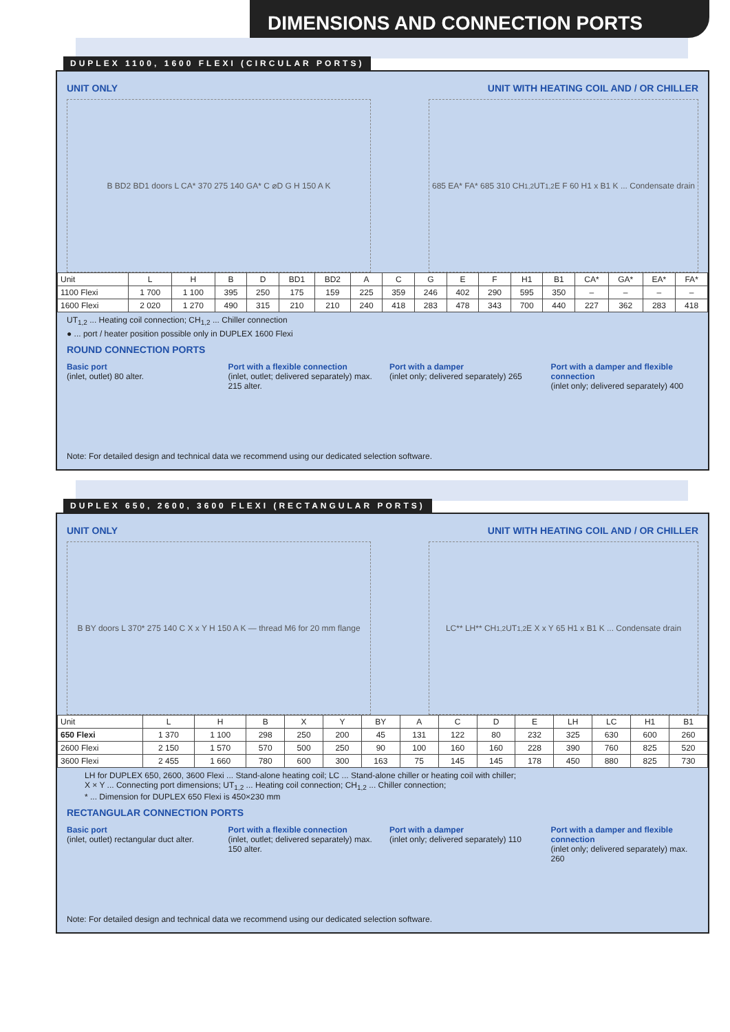DIMENSIONS AND CONNECTION PORTS
DUPLEX 1100, 1600 FLEXI (CIRCULAR PORTS)
UNIT ONLY UNIT WITH HEATING COIL AND / OR CHILLER
B BD2 BD1 doors L CA* 370 275 140 GA* C ⌀D G H 150 A K 685 EA* FA* 685 310 CH<sub>1,2</sub> UT<sub>1,2</sub> E F 60 H1 x B1 K ... Condensate drain
| Unit | L | H | B | D | BD1 | BD2 | A | C | G | E | F | H1 | B1 | CA* | GA* | EA* | FA* |
| --- | --- | --- | --- | --- | --- | --- | --- | --- | --- | --- | --- | --- | --- | --- | --- | --- | --- |
| 1100 Flexi | 1 700 | 1 100 | 395 | 250 | 175 | 159 | 225 | 359 | 246 | 402 | 290 | 595 | 350 | – | – | – | – |
| 1600 Flexi | 2 020 | 1 270 | 490 | 315 | 210 | 210 | 240 | 418 | 283 | 478 | 343 | 700 | 440 | 227 | 362 | 283 | 418 |
UT<sub>1,2</sub> ... Heating coil connection; CH<sub>1,2</sub> ... Chiller connection
● ... port / heater position possible only in DUPLEX 1600 Flexi
ROUND CONNECTION PORTS
Basic port
(inlet, outlet) 80 alter.
Port with a flexible connection
(inlet, outlet; delivered separately) max. 215 alter.
Port with a damper
(inlet only; delivered separately) 265
Port with a damper and flexible connection
(inlet only; delivered separately) 400
Note: For detailed design and technical data we recommend using our dedicated selection software.
DUPLEX 650, 2600, 3600 FLEXI (RECTANGULAR PORTS)
UNIT ONLY UNIT WITH HEATING COIL AND / OR CHILLER
B BY doors L 370* 275 140 C X x Y H 150 A K — thread M6 for 20 mm flange
LC** LH** CH<sub>1,2</sub> UT<sub>1,2</sub> E X x Y 65 H1 x B1 K ... Condensate drain
| Unit | L | H | B | X | Y | BY | A | C | D | E | LH | LC | H1 | B1 |
| --- | --- | --- | --- | --- | --- | --- | --- | --- | --- | --- | --- | --- | --- | --- |
| 650 Flexi | 1 370 | 1 100 | 298 | 250 | 200 | 45 | 131 | 122 | 80 | 232 | 325 | 630 | 600 | 260 |
| 2600 Flexi | 2 150 | 1 570 | 570 | 500 | 250 | 90 | 100 | 160 | 160 | 228 | 390 | 760 | 825 | 520 |
| 3600 Flexi | 2 455 | 1 660 | 780 | 600 | 300 | 163 | 75 | 145 | 145 | 178 | 450 | 880 | 825 | 730 |
LH for DUPLEX 650, 2600, 3600 Flexi ... Stand-alone heating coil; LC ... Stand-alone chiller or heating coil with chiller;
X × Y ... Connecting port dimensions; UT<sub>1,2</sub> ... Heating coil connection; CH<sub>1,2</sub> ... Chiller connection;
* ... Dimension for DUPLEX 650 Flexi is 450×230 mm
RECTANGULAR CONNECTION PORTS
Basic port
(inlet, outlet) rectangular duct alter.
Port with a flexible connection
(inlet, outlet; delivered separately) max. 150 alter.
Port with a damper
(inlet only; delivered separately) 110
Port with a damper and flexible connection
(inlet only; delivered separately) max. 260
Note: For detailed design and technical data we recommend using our dedicated selection software.